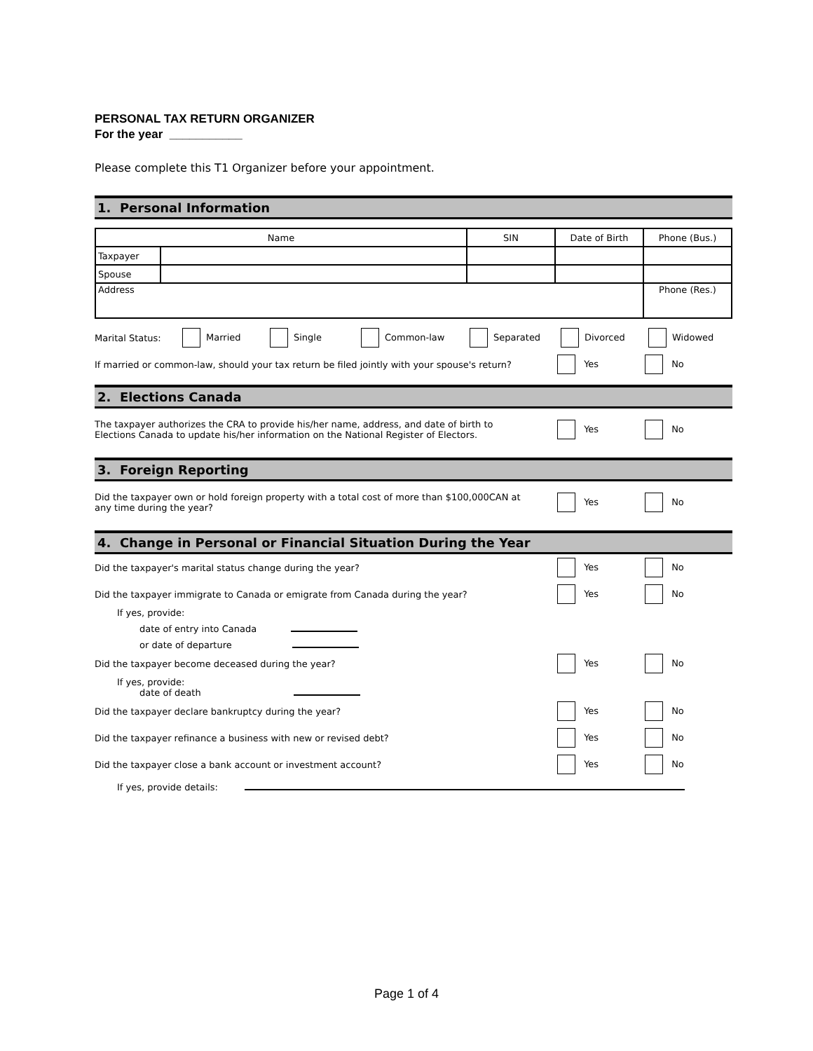PERSONAL TAX RETURN ORGANIZER
For the year ___________
Please complete this T1 Organizer before your appointment.
1. Personal Information
| Name | | SIN | Date of Birth | Phone (Bus.) |
| Taxpayer | | | | |
| Spouse | | | | |
| Address | | | | Phone (Res.) |
Marital Status: Married Single Common-law Separated Divorced Widowed
If married or common-law, should your tax return be filed jointly with your spouse's return? Yes No
2. Elections Canada
The taxpayer authorizes the CRA to provide his/her name, address, and date of birth to
Elections Canada to update his/her information on the National Register of Electors. Yes No
3. Foreign Reporting
Did the taxpayer own or hold foreign property with a total cost of more than $100,000CAN at
any time during the year? Yes No
4. Change in Personal or Financial Situation During the Year
Did the taxpayer's marital status change during the year? Yes No
Did the taxpayer immigrate to Canada or emigrate from Canada during the year? Yes No
If yes, provide:
date of entry into Canada
or date of departure
Did the taxpayer become deceased during the year? Yes No
If yes, provide:
date of death
Did the taxpayer declare bankruptcy during the year? Yes No
Did the taxpayer refinance a business with new or revised debt? Yes No
Did the taxpayer close a bank account or investment account? Yes No
If yes, provide details:
Page 1 of 4